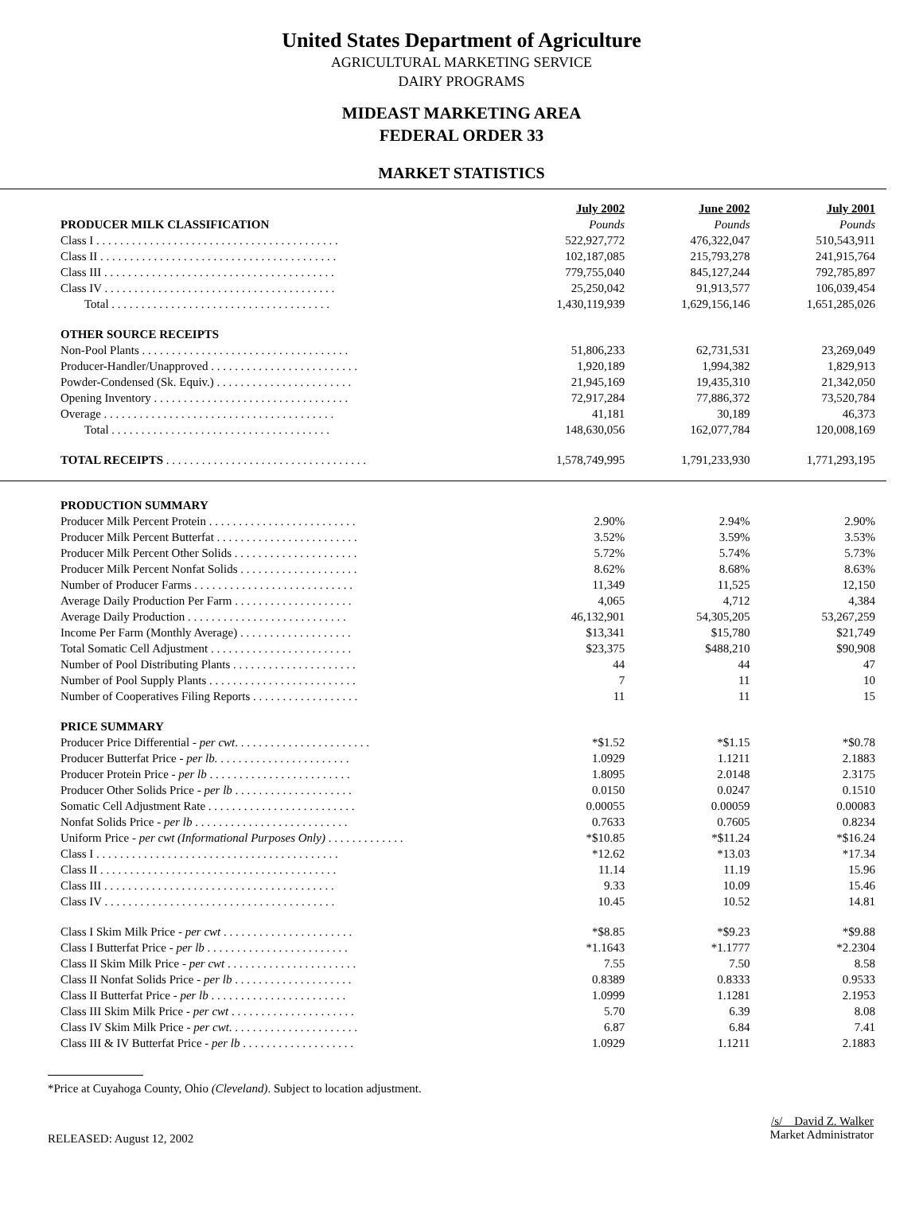United States Department of Agriculture
AGRICULTURAL MARKETING SERVICE
DAIRY PROGRAMS
MIDEAST MARKETING AREA
FEDERAL ORDER 33
MARKET STATISTICS
| | July 2002 | June 2002 | July 2001 |
| --- | --- | --- | --- |
| PRODUCER MILK CLASSIFICATION | Pounds | Pounds | Pounds |
| Class I . . . . . . . . . . . . . . . . . . . . . . . . . . . . . . . . . . . . . . . . . | 522,927,772 | 476,322,047 | 510,543,911 |
| Class II . . . . . . . . . . . . . . . . . . . . . . . . . . . . . . . . . . . . . . . . | 102,187,085 | 215,793,278 | 241,915,764 |
| Class III . . . . . . . . . . . . . . . . . . . . . . . . . . . . . . . . . . . . . . . | 779,755,040 | 845,127,244 | 792,785,897 |
| Class IV . . . . . . . . . . . . . . . . . . . . . . . . . . . . . . . . . . . . . . . | 25,250,042 | 91,913,577 | 106,039,454 |
| Total . . . . . . . . . . . . . . . . . . . . . . . . . . . . . . . . . . . . . | 1,430,119,939 | 1,629,156,146 | 1,651,285,026 |
| OTHER SOURCE RECEIPTS | | | |
| Non-Pool Plants . . . . . . . . . . . . . . . . . . . . . . . . . . . . . . . . . . . | 51,806,233 | 62,731,531 | 23,269,049 |
| Producer-Handler/Unapproved . . . . . . . . . . . . . . . . . . . . . . . . . | 1,920,189 | 1,994,382 | 1,829,913 |
| Powder-Condensed (Sk. Equiv.) . . . . . . . . . . . . . . . . . . . . . . . | 21,945,169 | 19,435,310 | 21,342,050 |
| Opening Inventory . . . . . . . . . . . . . . . . . . . . . . . . . . . . . . . . . | 72,917,284 | 77,886,372 | 73,520,784 |
| Overage . . . . . . . . . . . . . . . . . . . . . . . . . . . . . . . . . . . . . . . | 41,181 | 30,189 | 46,373 |
| Total . . . . . . . . . . . . . . . . . . . . . . . . . . . . . . . . . . . . . | 148,630,056 | 162,077,784 | 120,008,169 |
| TOTAL RECEIPTS . . . . . . . . . . . . . . . . . . . . . . . . . . . . . . . . . . | 1,578,749,995 | 1,791,233,930 | 1,771,293,195 |
| PRODUCTION SUMMARY | | | |
| Producer Milk Percent Protein . . . . . . . . . . . . . . . . . . . . . . . . . | 2.90% | 2.94% | 2.90% |
| Producer Milk Percent Butterfat . . . . . . . . . . . . . . . . . . . . . . . . | 3.52% | 3.59% | 3.53% |
| Producer Milk Percent Other Solids . . . . . . . . . . . . . . . . . . . . . | 5.72% | 5.74% | 5.73% |
| Producer Milk Percent Nonfat Solids . . . . . . . . . . . . . . . . . . . . | 8.62% | 8.68% | 8.63% |
| Number of Producer Farms . . . . . . . . . . . . . . . . . . . . . . . . . . . | 11,349 | 11,525 | 12,150 |
| Average Daily Production Per Farm . . . . . . . . . . . . . . . . . . . . | 4,065 | 4,712 | 4,384 |
| Average Daily Production . . . . . . . . . . . . . . . . . . . . . . . . . . . | 46,132,901 | 54,305,205 | 53,267,259 |
| Income Per Farm (Monthly Average) . . . . . . . . . . . . . . . . . . . | $13,341 | $15,780 | $21,749 |
| Total Somatic Cell Adjustment . . . . . . . . . . . . . . . . . . . . . . . . | $23,375 | $488,210 | $90,908 |
| Number of Pool Distributing Plants . . . . . . . . . . . . . . . . . . . . . | 44 | 44 | 47 |
| Number of Pool Supply Plants . . . . . . . . . . . . . . . . . . . . . . . . . | 7 | 11 | 10 |
| Number of Cooperatives Filing Reports . . . . . . . . . . . . . . . . . . | 11 | 11 | 15 |
| PRICE SUMMARY | | | |
| Producer Price Differential - per cwt . . . . . . . . . . . . . . . . . . . . . . . | *$1.52 | *$1.15 | *$0.78 |
| Producer Butterfat Price - per lb. . . . . . . . . . . . . . . . . . . . . . . | 1.0929 | 1.1211 | 2.1883 |
| Producer Protein Price - per lb . . . . . . . . . . . . . . . . . . . . . . . . | 1.8095 | 2.0148 | 2.3175 |
| Producer Other Solids Price - per lb . . . . . . . . . . . . . . . . . . . . | 0.0150 | 0.0247 | 0.1510 |
| Somatic Cell Adjustment Rate . . . . . . . . . . . . . . . . . . . . . . . . . | 0.00055 | 0.00059 | 0.00083 |
| Nonfat Solids Price - per lb . . . . . . . . . . . . . . . . . . . . . . . . . . | 0.7633 | 0.7605 | 0.8234 |
| Uniform Price - per cwt (Informational Purposes Only) . . . . . . . . . . . . . | *$10.85 | *$11.24 | *$16.24 |
| Class I . . . . . . . . . . . . . . . . . . . . . . . . . . . . . . . . . . . . . . . . . | *12.62 | *13.03 | *17.34 |
| Class II . . . . . . . . . . . . . . . . . . . . . . . . . . . . . . . . . . . . . . . . | 11.14 | 11.19 | 15.96 |
| Class III . . . . . . . . . . . . . . . . . . . . . . . . . . . . . . . . . . . . . . . | 9.33 | 10.09 | 15.46 |
| Class IV . . . . . . . . . . . . . . . . . . . . . . . . . . . . . . . . . . . . . . . | 10.45 | 10.52 | 14.81 |
| Class I Skim Milk Price - per cwt . . . . . . . . . . . . . . . . . . . . . . | *$8.85 | *$9.23 | *$9.88 |
| Class I Butterfat Price - per lb . . . . . . . . . . . . . . . . . . . . . . . . | *1.1643 | *1.1777 | *2.2304 |
| Class II Skim Milk Price - per cwt . . . . . . . . . . . . . . . . . . . . . . | 7.55 | 7.50 | 8.58 |
| Class II Nonfat Solids Price - per lb . . . . . . . . . . . . . . . . . . . . | 0.8389 | 0.8333 | 0.9533 |
| Class II Butterfat Price - per lb . . . . . . . . . . . . . . . . . . . . . . . | 1.0999 | 1.1281 | 2.1953 |
| Class III Skim Milk Price - per cwt . . . . . . . . . . . . . . . . . . . . . | 5.70 | 6.39 | 8.08 |
| Class IV Skim Milk Price - per cwt . . . . . . . . . . . . . . . . . . . . . . | 6.87 | 6.84 | 7.41 |
| Class III & IV Butterfat Price - per lb . . . . . . . . . . . . . . . . . . . | 1.0929 | 1.1211 | 2.1883 |
*Price at Cuyahoga County, Ohio (Cleveland). Subject to location adjustment.
RELEASED: August 12, 2002
/s/ David Z. Walker
Market Administrator